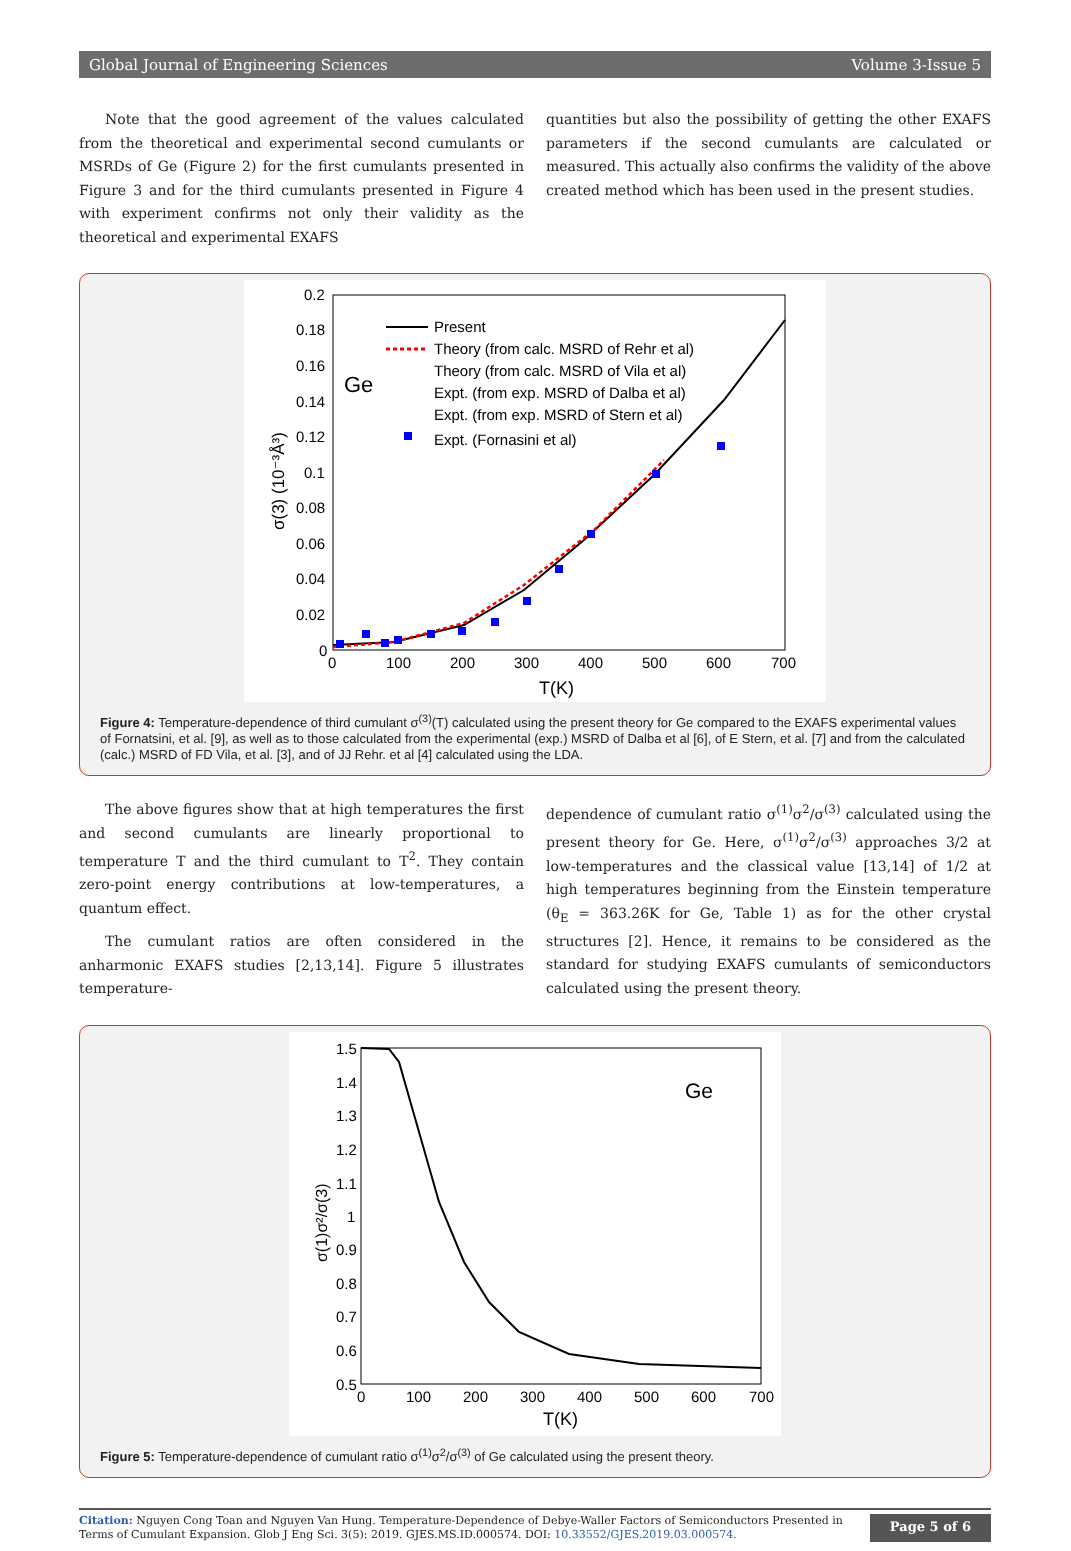Global Journal of Engineering Sciences Volume 3-Issue 5
Note that the good agreement of the values calculated from the theoretical and experimental second cumulants or MSRDs of Ge (Figure 2) for the first cumulants presented in Figure 3 and for the third cumulants presented in Figure 4 with experiment confirms not only their validity as the theoretical and experimental EXAFS
quantities but also the possibility of getting the other EXAFS parameters if the second cumulants are calculated or measured. This actually also confirms the validity of the above created method which has been used in the present studies.
0.2
0.18
0.16
0.14
0.12
0.1
0.08
0.06
0.04
0.02
0
0
100
200
300
400
500
600
700
T(K)
Ge
σ(3) (10⁻³Å³)
Present
Theory (from calc. MSRD of Rehr et al)
Theory (from calc. MSRD of Vila et al)
Expt. (from exp. MSRD of Dalba et al)
Expt. (from exp. MSRD of Stern et al)
Expt. (Fornasini et al)
Figure 4: Temperature-dependence of third cumulant σ<sup>(3)</sup>(T) calculated using the present theory for Ge compared to the EXAFS experimental values of Fornatsini, et al. [9], as well as to those calculated from the experimental (exp.) MSRD of Dalba et al [6], of E Stern, et al. [7] and from the calculated (calc.) MSRD of FD Vila, et al. [3], and of JJ Rehr. et al [4] calculated using the LDA.
The above figures show that at high temperatures the first and second cumulants are linearly proportional to temperature T and the third cumulant to T<sup>2</sup>. They contain zero-point energy contributions at low-temperatures, a quantum effect.
The cumulant ratios are often considered in the anharmonic EXAFS studies [2,13,14]. Figure 5 illustrates temperature-
dependence of cumulant ratio σ<sup>(1)</sup>σ<sup>2</sup>/σ<sup>(3)</sup> calculated using the present theory for Ge. Here, σ<sup>(1)</sup>σ<sup>2</sup>/σ<sup>(3)</sup> approaches 3/2 at low-temperatures and the classical value [13,14] of 1/2 at high temperatures beginning from the Einstein temperature (θ<sub>E</sub> = 363.26K for Ge, Table 1) as for the other crystal structures [2]. Hence, it remains to be considered as the standard for studying EXAFS cumulants of semiconductors calculated using the present theory.
1.5
1.4
1.3
1.2
1.1
1
0.9
0.8
0.7
0.6
0.5
0
100
200
300
400
500
600
700
T(K)
Ge
σ(1)σ²/σ(3)
Figure 5: Temperature-dependence of cumulant ratio σ<sup>(1)</sup>σ<sup>2</sup>/σ<sup>(3)</sup> of Ge calculated using the present theory.
Citation: Nguyen Cong Toan and Nguyen Van Hung. Temperature-Dependence of Debye-Waller Factors of Semiconductors Presented in Terms of Cumulant Expansion. Glob J Eng Sci. 3(5): 2019. GJES.MS.ID.000574. DOI: 10.33552/GJES.2019.03.000574.
Page 5 of 6